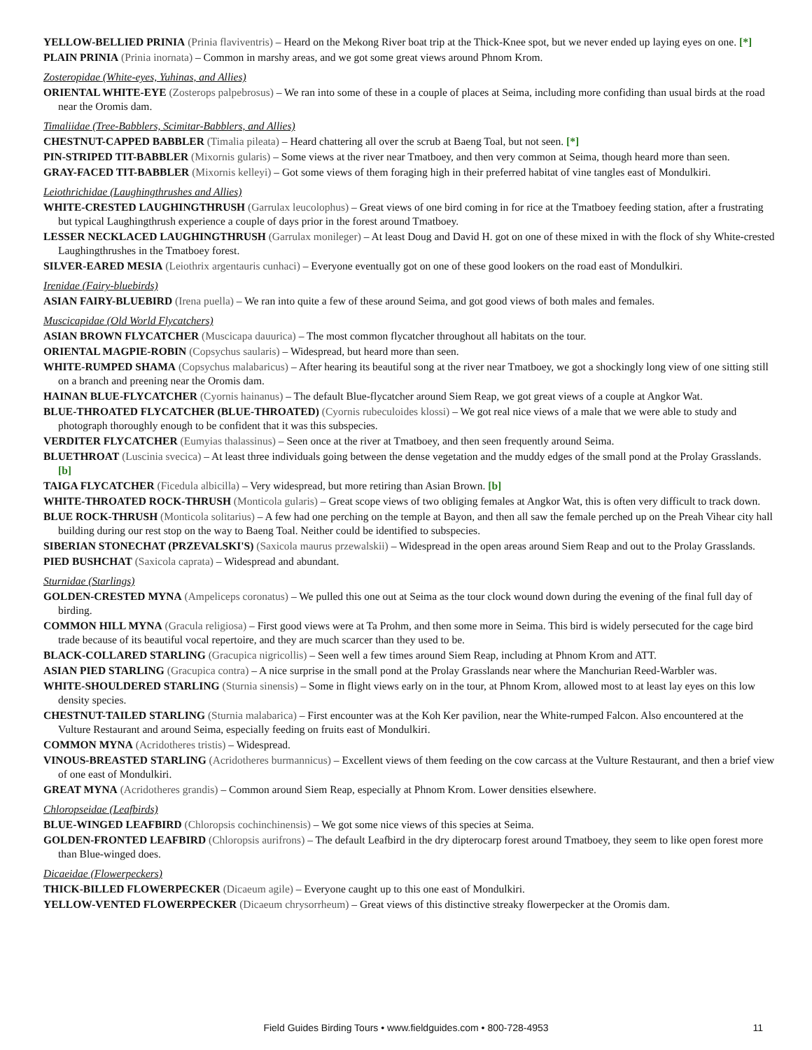YELLOW-BELLIED PRINIA (Prinia flaviventris) – Heard on the Mekong River boat trip at the Thick-Knee spot, but we never ended up laying eyes on one. [*]
PLAIN PRINIA (Prinia inornata) – Common in marshy areas, and we got some great views around Phnom Krom.
Zosteropidae (White-eyes, Yuhinas, and Allies)
ORIENTAL WHITE-EYE (Zosterops palpebrosus) – We ran into some of these in a couple of places at Seima, including more confiding than usual birds at the road near the Oromis dam.
Timaliidae (Tree-Babblers, Scimitar-Babblers, and Allies)
CHESTNUT-CAPPED BABBLER (Timalia pileata) – Heard chattering all over the scrub at Baeng Toal, but not seen. [*]
PIN-STRIPED TIT-BABBLER (Mixornis gularis) – Some views at the river near Tmatboey, and then very common at Seima, though heard more than seen.
GRAY-FACED TIT-BABBLER (Mixornis kelleyi) – Got some views of them foraging high in their preferred habitat of vine tangles east of Mondulkiri.
Leiothrichidae (Laughingthrushes and Allies)
WHITE-CRESTED LAUGHINGTHRUSH (Garrulax leucolophus) – Great views of one bird coming in for rice at the Tmatboey feeding station, after a frustrating but typical Laughingthrush experience a couple of days prior in the forest around Tmatboey.
LESSER NECKLACED LAUGHINGTHRUSH (Garrulax monileger) – At least Doug and David H. got on one of these mixed in with the flock of shy White-crested Laughingthrushes in the Tmatboey forest.
SILVER-EARED MESIA (Leiothrix argentauris cunhaci) – Everyone eventually got on one of these good lookers on the road east of Mondulkiri.
Irenidae (Fairy-bluebirds)
ASIAN FAIRY-BLUEBIRD (Irena puella) – We ran into quite a few of these around Seima, and got good views of both males and females.
Muscicapidae (Old World Flycatchers)
ASIAN BROWN FLYCATCHER (Muscicapa dauurica) – The most common flycatcher throughout all habitats on the tour.
ORIENTAL MAGPIE-ROBIN (Copsychus saularis) – Widespread, but heard more than seen.
WHITE-RUMPED SHAMA (Copsychus malabaricus) – After hearing its beautiful song at the river near Tmatboey, we got a shockingly long view of one sitting still on a branch and preening near the Oromis dam.
HAINAN BLUE-FLYCATCHER (Cyornis hainanus) – The default Blue-flycatcher around Siem Reap, we got great views of a couple at Angkor Wat.
BLUE-THROATED FLYCATCHER (BLUE-THROATED) (Cyornis rubeculoides klossi) – We got real nice views of a male that we were able to study and photograph thoroughly enough to be confident that it was this subspecies.
VERDITER FLYCATCHER (Eumyias thalassinus) – Seen once at the river at Tmatboey, and then seen frequently around Seima.
BLUETHROAT (Luscinia svecica) – At least three individuals going between the dense vegetation and the muddy edges of the small pond at the Prolay Grasslands. [b]
TAIGA FLYCATCHER (Ficedula albicilla) – Very widespread, but more retiring than Asian Brown. [b]
WHITE-THROATED ROCK-THRUSH (Monticola gularis) – Great scope views of two obliging females at Angkor Wat, this is often very difficult to track down.
BLUE ROCK-THRUSH (Monticola solitarius) – A few had one perching on the temple at Bayon, and then all saw the female perched up on the Preah Vihear city hall building during our rest stop on the way to Baeng Toal. Neither could be identified to subspecies.
SIBERIAN STONECHAT (PRZEVALSKI'S) (Saxicola maurus przewalskii) – Widespread in the open areas around Siem Reap and out to the Prolay Grasslands.
PIED BUSHCHAT (Saxicola caprata) – Widespread and abundant.
Sturnidae (Starlings)
GOLDEN-CRESTED MYNA (Ampeliceps coronatus) – We pulled this one out at Seima as the tour clock wound down during the evening of the final full day of birding.
COMMON HILL MYNA (Gracula religiosa) – First good views were at Ta Prohm, and then some more in Seima. This bird is widely persecuted for the cage bird trade because of its beautiful vocal repertoire, and they are much scarcer than they used to be.
BLACK-COLLARED STARLING (Gracupica nigricollis) – Seen well a few times around Siem Reap, including at Phnom Krom and ATT.
ASIAN PIED STARLING (Gracupica contra) – A nice surprise in the small pond at the Prolay Grasslands near where the Manchurian Reed-Warbler was.
WHITE-SHOULDERED STARLING (Sturnia sinensis) – Some in flight views early on in the tour, at Phnom Krom, allowed most to at least lay eyes on this low density species.
CHESTNUT-TAILED STARLING (Sturnia malabarica) – First encounter was at the Koh Ker pavilion, near the White-rumped Falcon. Also encountered at the Vulture Restaurant and around Seima, especially feeding on fruits east of Mondulkiri.
COMMON MYNA (Acridotheres tristis) – Widespread.
VINOUS-BREASTED STARLING (Acridotheres burmannicus) – Excellent views of them feeding on the cow carcass at the Vulture Restaurant, and then a brief view of one east of Mondulkiri.
GREAT MYNA (Acridotheres grandis) – Common around Siem Reap, especially at Phnom Krom. Lower densities elsewhere.
Chloropseidae (Leafbirds)
BLUE-WINGED LEAFBIRD (Chloropsis cochinchinensis) – We got some nice views of this species at Seima.
GOLDEN-FRONTED LEAFBIRD (Chloropsis aurifrons) – The default Leafbird in the dry dipterocarp forest around Tmatboey, they seem to like open forest more than Blue-winged does.
Dicaeidae (Flowerpeckers)
THICK-BILLED FLOWERPECKER (Dicaeum agile) – Everyone caught up to this one east of Mondulkiri.
YELLOW-VENTED FLOWERPECKER (Dicaeum chrysorrheum) – Great views of this distinctive streaky flowerpecker at the Oromis dam.
Field Guides Birding Tours • www.fieldguides.com • 800-728-4953 11